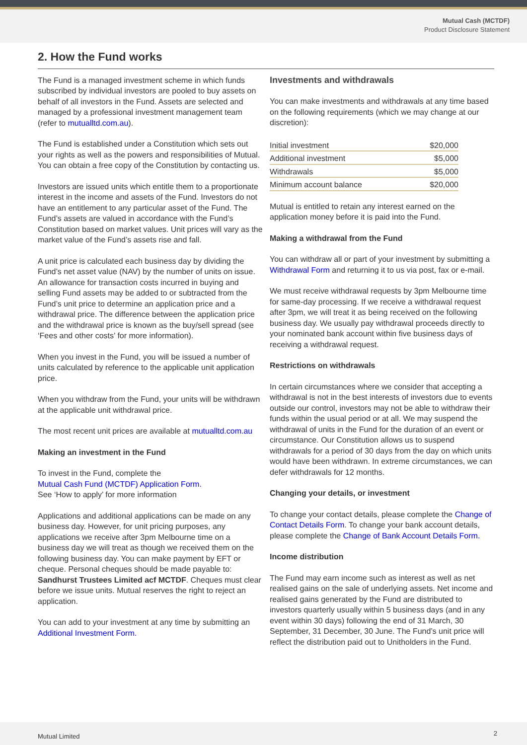Mutual Cash (MCTDF)
Product Disclosure Statement
2. How the Fund works
The Fund is a managed investment scheme in which funds subscribed by individual investors are pooled to buy assets on behalf of all investors in the Fund. Assets are selected and managed by a professional investment management team (refer to mutualltd.com.au).
The Fund is established under a Constitution which sets out your rights as well as the powers and responsibilities of Mutual. You can obtain a free copy of the Constitution by contacting us.
Investors are issued units which entitle them to a proportionate interest in the income and assets of the Fund. Investors do not have an entitlement to any particular asset of the Fund. The Fund’s assets are valued in accordance with the Fund’s Constitution based on market values. Unit prices will vary as the market value of the Fund’s assets rise and fall.
A unit price is calculated each business day by dividing the Fund’s net asset value (NAV) by the number of units on issue. An allowance for transaction costs incurred in buying and selling Fund assets may be added to or subtracted from the Fund’s unit price to determine an application price and a withdrawal price. The difference between the application price and the withdrawal price is known as the buy/sell spread (see ‘Fees and other costs’ for more information).
When you invest in the Fund, you will be issued a number of units calculated by reference to the applicable unit application price.
When you withdraw from the Fund, your units will be withdrawn at the applicable unit withdrawal price.
The most recent unit prices are available at mutualltd.com.au
Making an investment in the Fund
To invest in the Fund, complete the
Mutual Cash Fund (MCTDF) Application Form.
See ‘How to apply’ for more information
Applications and additional applications can be made on any business day. However, for unit pricing purposes, any applications we receive after 3pm Melbourne time on a business day we will treat as though we received them on the following business day. You can make payment by EFT or cheque. Personal cheques should be made payable to: Sandhurst Trustees Limited acf MCTDF. Cheques must clear before we issue units. Mutual reserves the right to reject an application.
You can add to your investment at any time by submitting an Additional Investment Form.
Investments and withdrawals
You can make investments and withdrawals at any time based on the following requirements (which we may change at our discretion):
| Initial investment | $20,000 |
| Additional investment | $5,000 |
| Withdrawals | $5,000 |
| Minimum account balance | $20,000 |
Mutual is entitled to retain any interest earned on the application money before it is paid into the Fund.
Making a withdrawal from the Fund
You can withdraw all or part of your investment by submitting a Withdrawal Form and returning it to us via post, fax or e-mail.
We must receive withdrawal requests by 3pm Melbourne time for same-day processing. If we receive a withdrawal request after 3pm, we will treat it as being received on the following business day. We usually pay withdrawal proceeds directly to your nominated bank account within five business days of receiving a withdrawal request.
Restrictions on withdrawals
In certain circumstances where we consider that accepting a withdrawal is not in the best interests of investors due to events outside our control, investors may not be able to withdraw their funds within the usual period or at all. We may suspend the withdrawal of units in the Fund for the duration of an event or circumstance. Our Constitution allows us to suspend withdrawals for a period of 30 days from the day on which units would have been withdrawn. In extreme circumstances, we can defer withdrawals for 12 months.
Changing your details, or investment
To change your contact details, please complete the Change of Contact Details Form. To change your bank account details, please complete the Change of Bank Account Details Form.
Income distribution
The Fund may earn income such as interest as well as net realised gains on the sale of underlying assets. Net income and realised gains generated by the Fund are distributed to investors quarterly usually within 5 business days (and in any event within 30 days) following the end of 31 March, 30 September, 31 December, 30 June. The Fund’s unit price will reflect the distribution paid out to Unitholders in the Fund.
Mutual Limited 2